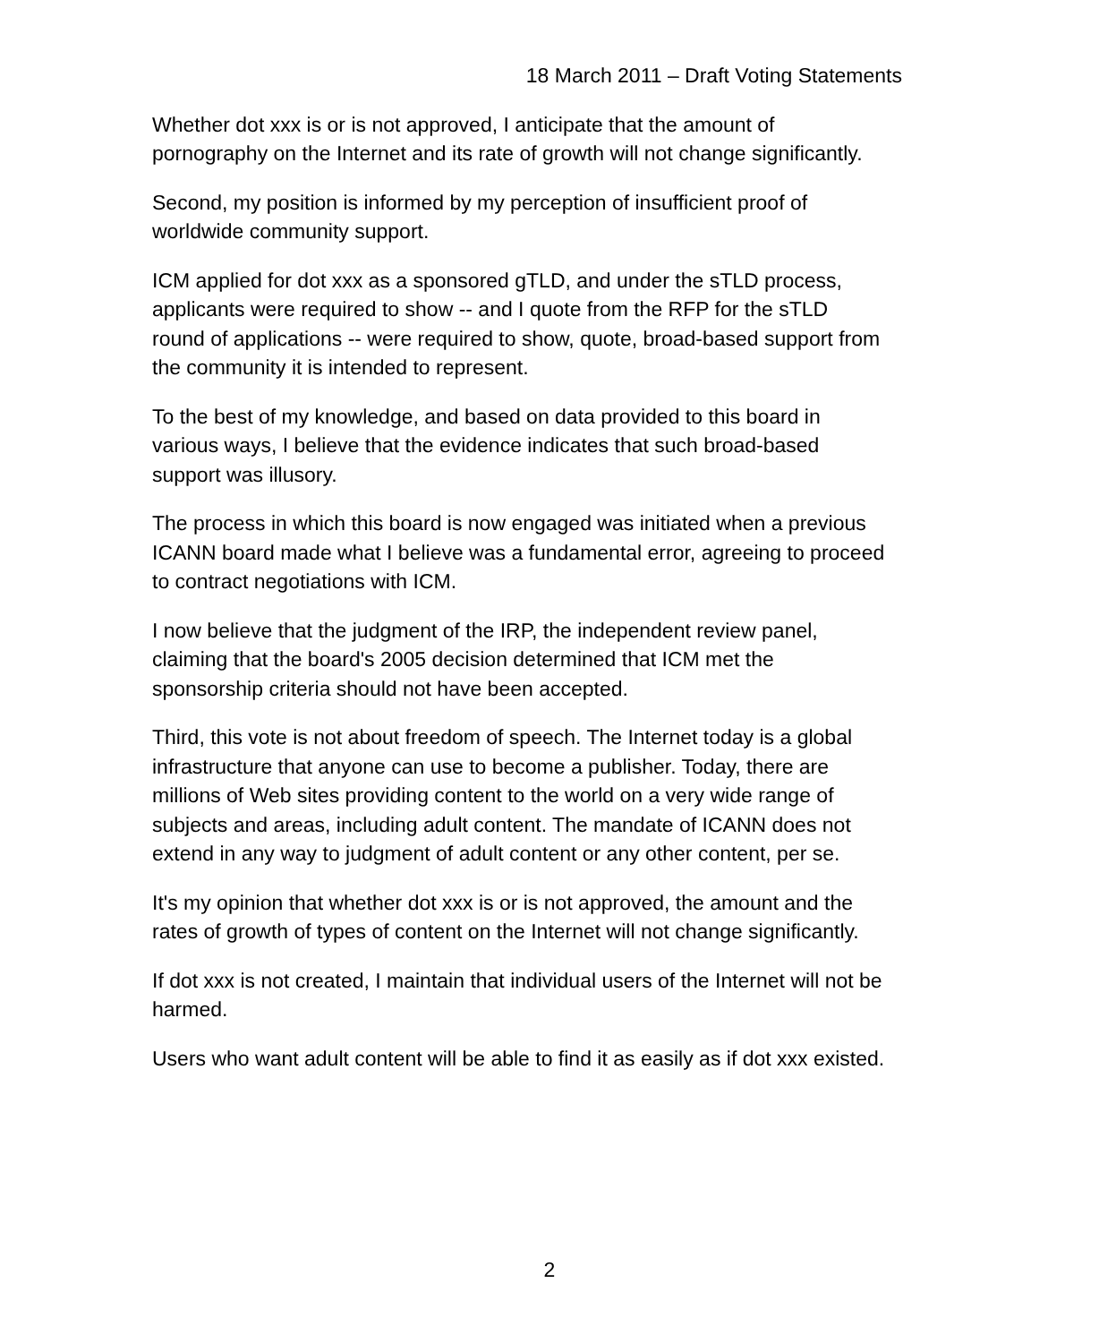18 March 2011 – Draft Voting Statements
Whether dot xxx is or is not approved, I anticipate that the amount of pornography on the Internet and its rate of growth will not change significantly.
Second, my position is informed by my perception of insufficient proof of worldwide community support.
ICM applied for dot xxx as a sponsored gTLD, and under the sTLD process, applicants were required to show -- and I quote from the RFP for the sTLD round of applications -- were required to show, quote, broad-based support from the community it is intended to represent.
To the best of my knowledge, and based on data provided to this board in various ways, I believe that the evidence indicates that such broad-based support was illusory.
The process in which this board is now engaged was initiated when a previous ICANN board made what I believe was a fundamental error, agreeing to proceed to contract negotiations with ICM.
I now believe that the judgment of the IRP, the independent review panel, claiming that the board's 2005 decision determined that ICM met the sponsorship criteria should not have been accepted.
Third, this vote is not about freedom of speech. The Internet today is a global infrastructure that anyone can use to become a publisher. Today, there are millions of Web sites providing content to the world on a very wide range of subjects and areas, including adult content. The mandate of ICANN does not extend in any way to judgment of adult content or any other content, per se.
It's my opinion that whether dot xxx is or is not approved, the amount and the rates of growth of types of content on the Internet will not change significantly.
If dot xxx is not created, I maintain that individual users of the Internet will not be harmed.
Users who want adult content will be able to find it as easily as if dot xxx existed.
2